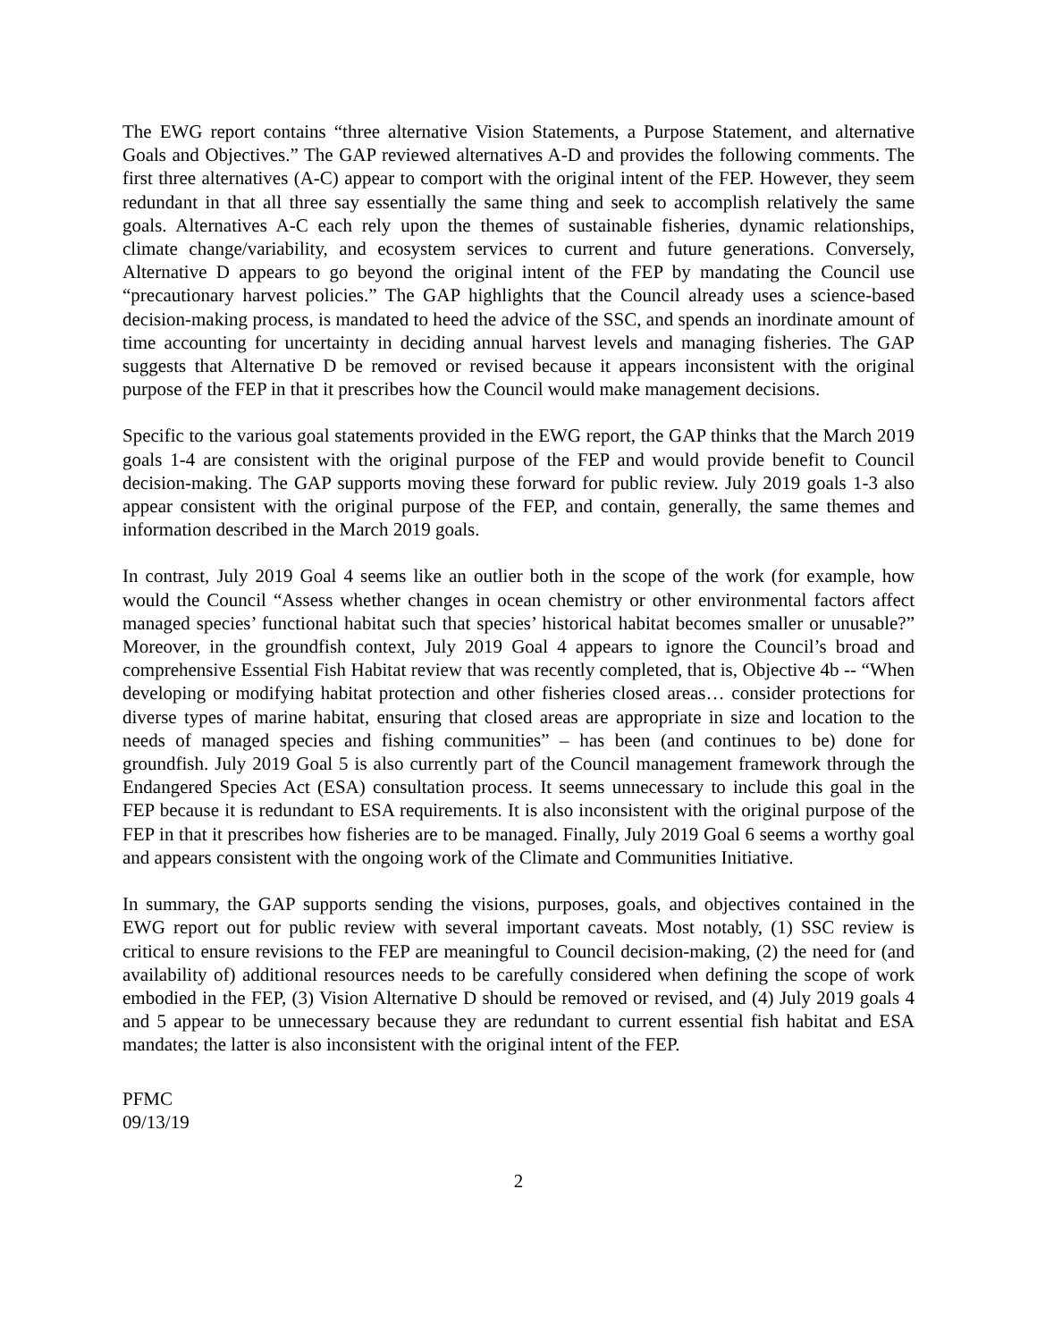The EWG report contains “three alternative Vision Statements, a Purpose Statement, and alternative Goals and Objectives.” The GAP reviewed alternatives A-D and provides the following comments. The first three alternatives (A-C) appear to comport with the original intent of the FEP. However, they seem redundant in that all three say essentially the same thing and seek to accomplish relatively the same goals. Alternatives A-C each rely upon the themes of sustainable fisheries, dynamic relationships, climate change/variability, and ecosystem services to current and future generations. Conversely, Alternative D appears to go beyond the original intent of the FEP by mandating the Council use “precautionary harvest policies.” The GAP highlights that the Council already uses a science-based decision-making process, is mandated to heed the advice of the SSC, and spends an inordinate amount of time accounting for uncertainty in deciding annual harvest levels and managing fisheries. The GAP suggests that Alternative D be removed or revised because it appears inconsistent with the original purpose of the FEP in that it prescribes how the Council would make management decisions.
Specific to the various goal statements provided in the EWG report, the GAP thinks that the March 2019 goals 1-4 are consistent with the original purpose of the FEP and would provide benefit to Council decision-making. The GAP supports moving these forward for public review. July 2019 goals 1-3 also appear consistent with the original purpose of the FEP, and contain, generally, the same themes and information described in the March 2019 goals.
In contrast, July 2019 Goal 4 seems like an outlier both in the scope of the work (for example, how would the Council “Assess whether changes in ocean chemistry or other environmental factors affect managed species’ functional habitat such that species’ historical habitat becomes smaller or unusable?” Moreover, in the groundfish context, July 2019 Goal 4 appears to ignore the Council’s broad and comprehensive Essential Fish Habitat review that was recently completed, that is, Objective 4b -- “When developing or modifying habitat protection and other fisheries closed areas… consider protections for diverse types of marine habitat, ensuring that closed areas are appropriate in size and location to the needs of managed species and fishing communities” – has been (and continues to be) done for groundfish. July 2019 Goal 5 is also currently part of the Council management framework through the Endangered Species Act (ESA) consultation process. It seems unnecessary to include this goal in the FEP because it is redundant to ESA requirements. It is also inconsistent with the original purpose of the FEP in that it prescribes how fisheries are to be managed. Finally, July 2019 Goal 6 seems a worthy goal and appears consistent with the ongoing work of the Climate and Communities Initiative.
In summary, the GAP supports sending the visions, purposes, goals, and objectives contained in the EWG report out for public review with several important caveats. Most notably, (1) SSC review is critical to ensure revisions to the FEP are meaningful to Council decision-making, (2) the need for (and availability of) additional resources needs to be carefully considered when defining the scope of work embodied in the FEP, (3) Vision Alternative D should be removed or revised, and (4) July 2019 goals 4 and 5 appear to be unnecessary because they are redundant to current essential fish habitat and ESA mandates; the latter is also inconsistent with the original intent of the FEP.
PFMC
09/13/19
2